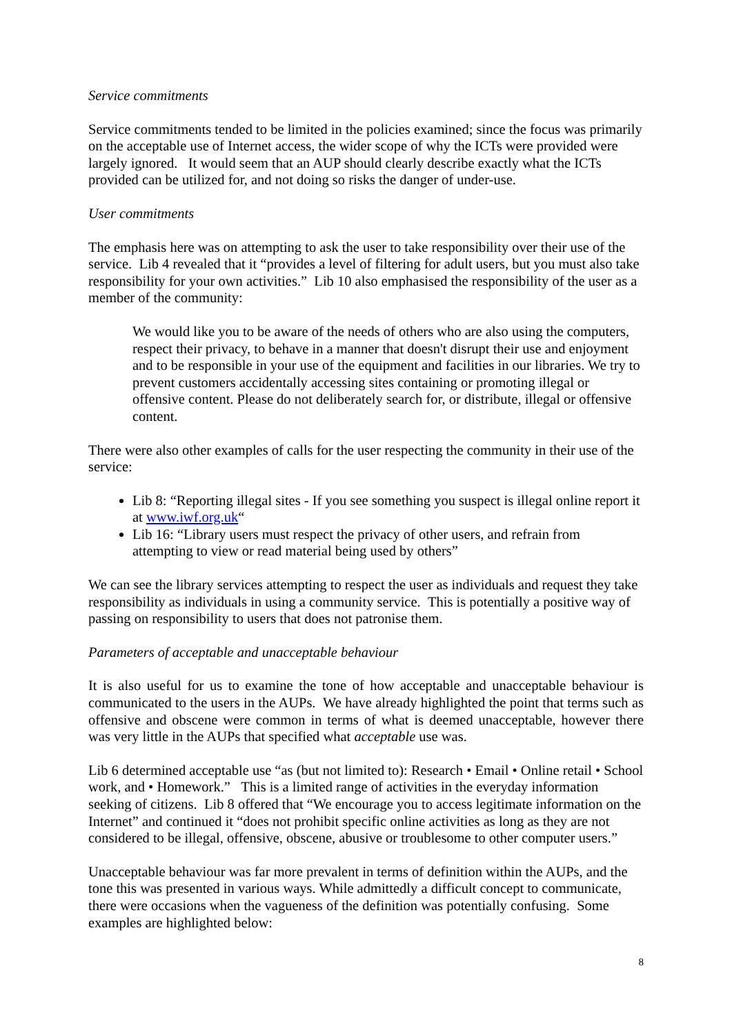Service commitments
Service commitments tended to be limited in the policies examined; since the focus was primarily on the acceptable use of Internet access, the wider scope of why the ICTs were provided were largely ignored. It would seem that an AUP should clearly describe exactly what the ICTs provided can be utilized for, and not doing so risks the danger of under-use.
User commitments
The emphasis here was on attempting to ask the user to take responsibility over their use of the service. Lib 4 revealed that it “provides a level of filtering for adult users, but you must also take responsibility for your own activities.” Lib 10 also emphasised the responsibility of the user as a member of the community:
We would like you to be aware of the needs of others who are also using the computers, respect their privacy, to behave in a manner that doesn't disrupt their use and enjoyment and to be responsible in your use of the equipment and facilities in our libraries. We try to prevent customers accidentally accessing sites containing or promoting illegal or offensive content. Please do not deliberately search for, or distribute, illegal or offensive content.
There were also other examples of calls for the user respecting the community in their use of the service:
Lib 8: “Reporting illegal sites - If you see something you suspect is illegal online report it at www.iwf.org.uk“
Lib 16: “Library users must respect the privacy of other users, and refrain from attempting to view or read material being used by others”
We can see the library services attempting to respect the user as individuals and request they take responsibility as individuals in using a community service. This is potentially a positive way of passing on responsibility to users that does not patronise them.
Parameters of acceptable and unacceptable behaviour
It is also useful for us to examine the tone of how acceptable and unacceptable behaviour is communicated to the users in the AUPs. We have already highlighted the point that terms such as offensive and obscene were common in terms of what is deemed unacceptable, however there was very little in the AUPs that specified what acceptable use was.
Lib 6 determined acceptable use “as (but not limited to): Research • Email • Online retail • School work, and • Homework.” This is a limited range of activities in the everyday information seeking of citizens. Lib 8 offered that “We encourage you to access legitimate information on the Internet” and continued it “does not prohibit specific online activities as long as they are not considered to be illegal, offensive, obscene, abusive or troublesome to other computer users.”
Unacceptable behaviour was far more prevalent in terms of definition within the AUPs, and the tone this was presented in various ways. While admittedly a difficult concept to communicate, there were occasions when the vagueness of the definition was potentially confusing. Some examples are highlighted below:
8